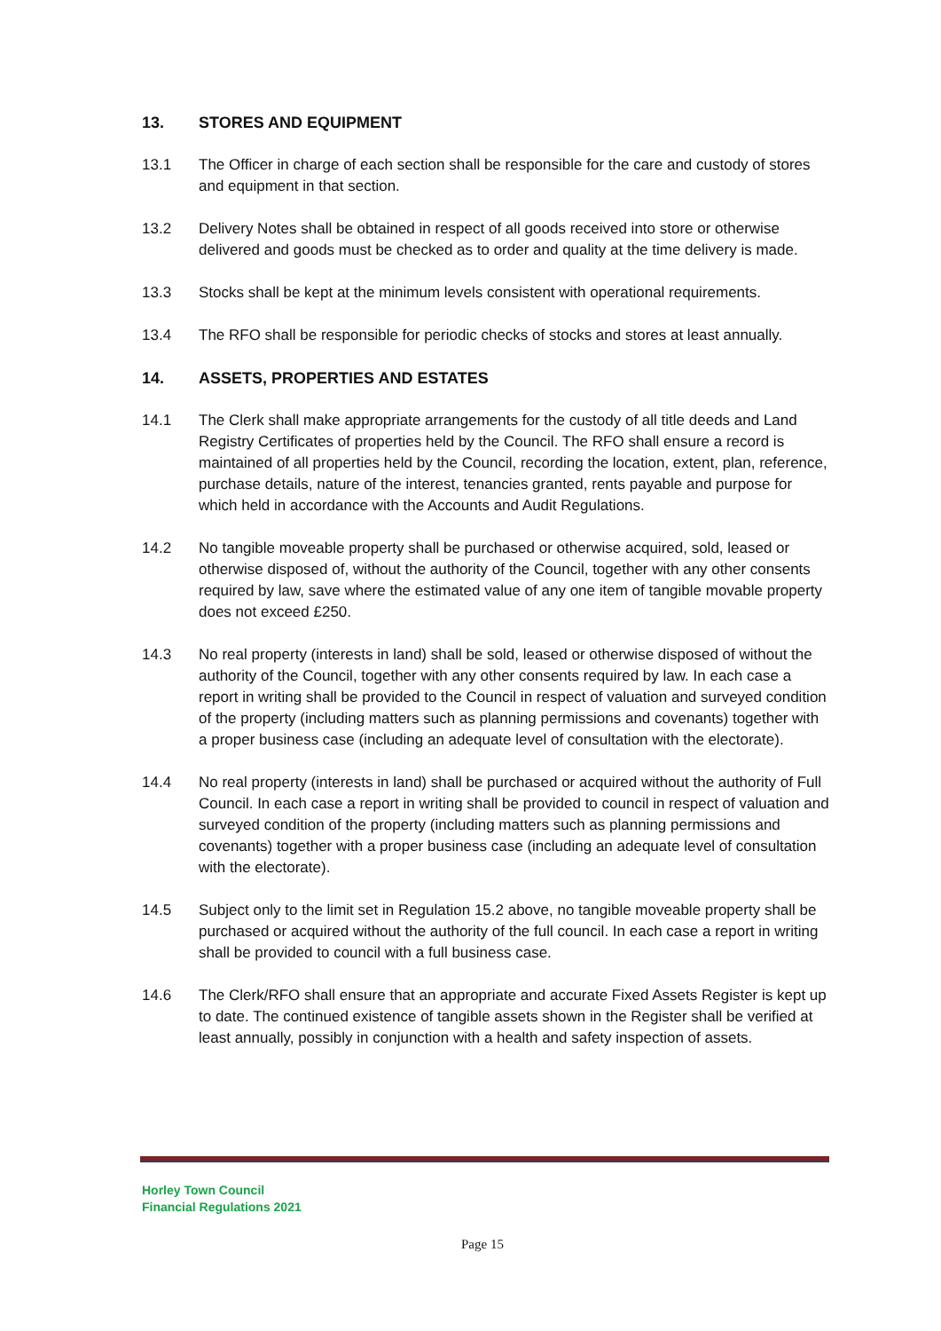13. STORES AND EQUIPMENT
13.1 The Officer in charge of each section shall be responsible for the care and custody of stores and equipment in that section.
13.2 Delivery Notes shall be obtained in respect of all goods received into store or otherwise delivered and goods must be checked as to order and quality at the time delivery is made.
13.3 Stocks shall be kept at the minimum levels consistent with operational requirements.
13.4 The RFO shall be responsible for periodic checks of stocks and stores at least annually.
14. ASSETS, PROPERTIES AND ESTATES
14.1 The Clerk shall make appropriate arrangements for the custody of all title deeds and Land Registry Certificates of properties held by the Council. The RFO shall ensure a record is maintained of all properties held by the Council, recording the location, extent, plan, reference, purchase details, nature of the interest, tenancies granted, rents payable and purpose for which held in accordance with the Accounts and Audit Regulations.
14.2 No tangible moveable property shall be purchased or otherwise acquired, sold, leased or otherwise disposed of, without the authority of the Council, together with any other consents required by law, save where the estimated value of any one item of tangible movable property does not exceed £250.
14.3 No real property (interests in land) shall be sold, leased or otherwise disposed of without the authority of the Council, together with any other consents required by law. In each case a report in writing shall be provided to the Council in respect of valuation and surveyed condition of the property (including matters such as planning permissions and covenants) together with a proper business case (including an adequate level of consultation with the electorate).
14.4 No real property (interests in land) shall be purchased or acquired without the authority of Full Council. In each case a report in writing shall be provided to council in respect of valuation and surveyed condition of the property (including matters such as planning permissions and covenants) together with a proper business case (including an adequate level of consultation with the electorate).
14.5 Subject only to the limit set in Regulation 15.2 above, no tangible moveable property shall be purchased or acquired without the authority of the full council. In each case a report in writing shall be provided to council with a full business case.
14.6 The Clerk/RFO shall ensure that an appropriate and accurate Fixed Assets Register is kept up to date. The continued existence of tangible assets shown in the Register shall be verified at least annually, possibly in conjunction with a health and safety inspection of assets.
Horley Town Council
Financial Regulations 2021
Page 15